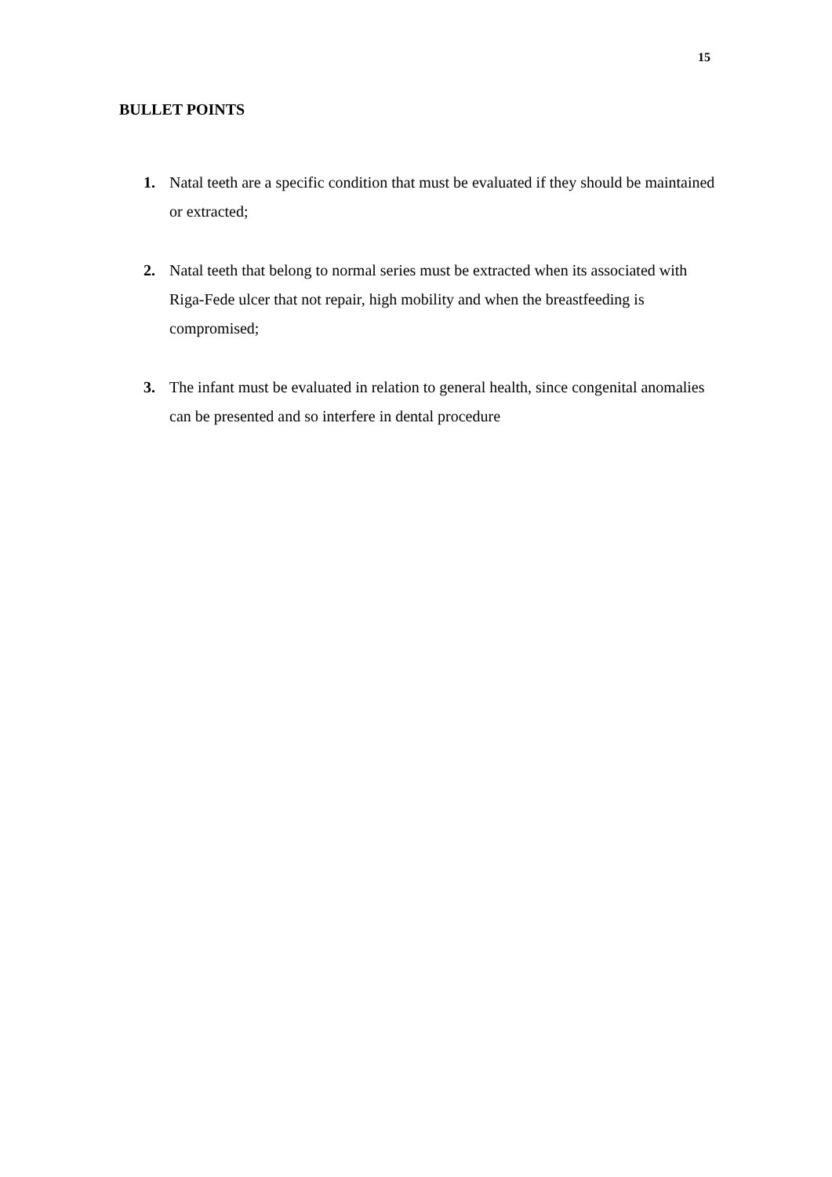15
BULLET POINTS
1. Natal teeth are a specific condition that must be evaluated if they should be maintained or extracted;
2. Natal teeth that belong to normal series must be extracted when its associated with Riga-Fede ulcer that not repair, high mobility and when the breastfeeding is compromised;
3. The infant must be evaluated in relation to general health, since congenital anomalies can be presented and so interfere in dental procedure